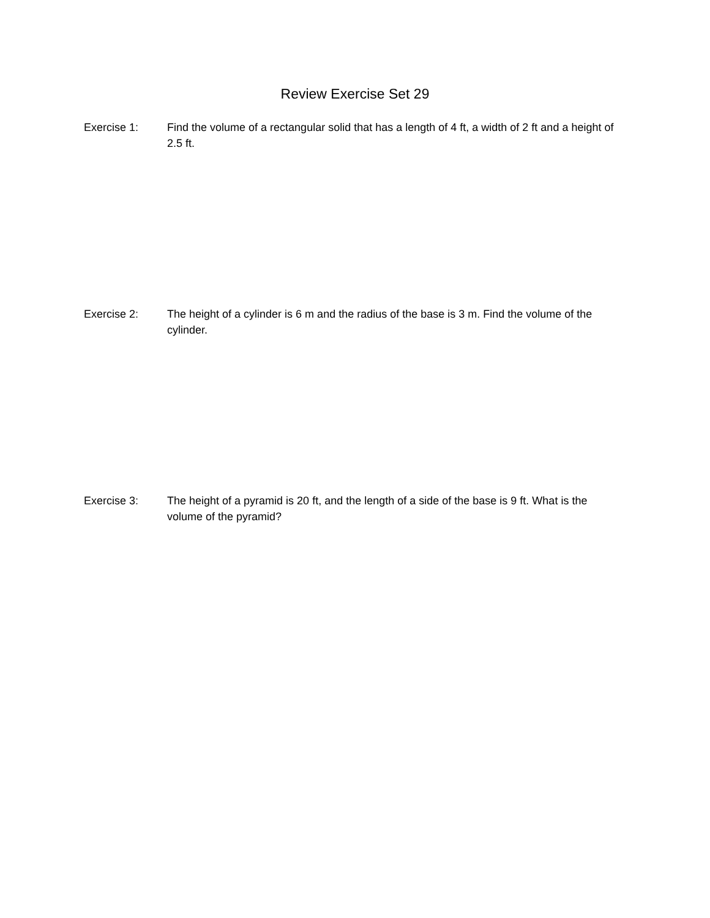Review Exercise Set 29
Exercise 1: Find the volume of a rectangular solid that has a length of 4 ft, a width of 2 ft and a height of 2.5 ft.
Exercise 2: The height of a cylinder is 6 m and the radius of the base is 3 m. Find the volume of the cylinder.
Exercise 3: The height of a pyramid is 20 ft, and the length of a side of the base is 9 ft. What is the volume of the pyramid?